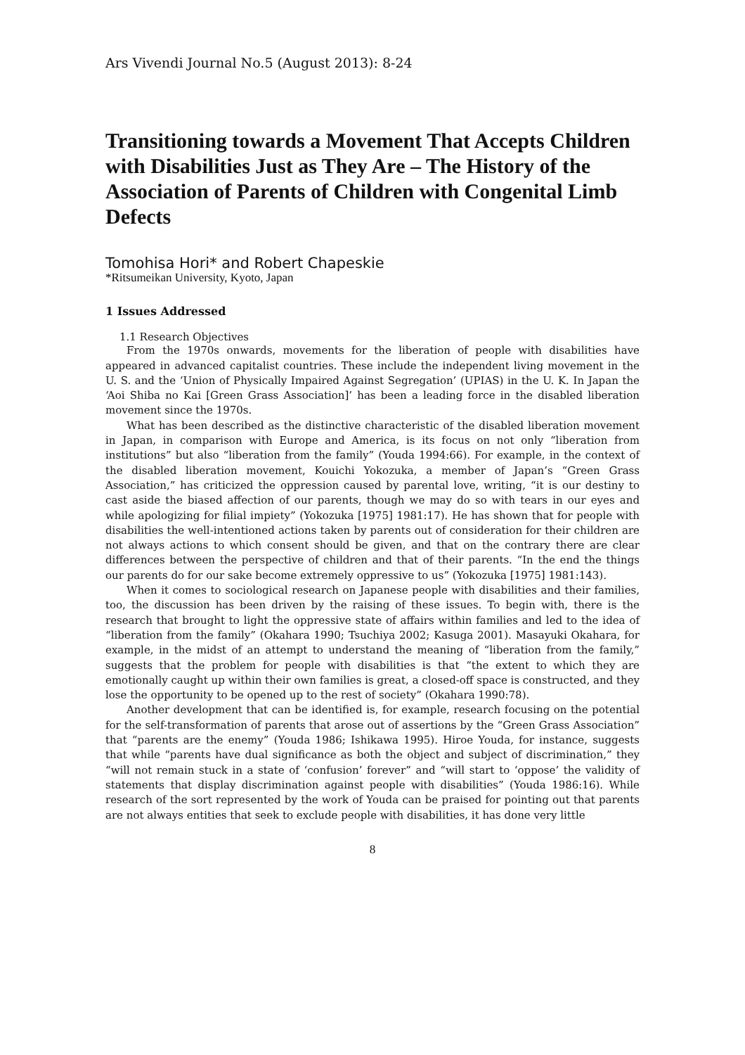Ars Vivendi Journal No.5 (August 2013): 8-24
Transitioning towards a Movement That Accepts Children with Disabilities Just as They Are – The History of the Association of Parents of Children with Congenital Limb Defects
Tomohisa Hori* and Robert Chapeskie
*Ritsumeikan University, Kyoto, Japan
1 Issues Addressed
1.1 Research Objectives
From the 1970s onwards, movements for the liberation of people with disabilities have appeared in advanced capitalist countries. These include the independent living movement in the U. S. and the ‘Union of Physically Impaired Against Segregation’ (UPIAS) in the U. K. In Japan the ‘Aoi Shiba no Kai [Green Grass Association]’ has been a leading force in the disabled liberation movement since the 1970s.
What has been described as the distinctive characteristic of the disabled liberation movement in Japan, in comparison with Europe and America, is its focus on not only “liberation from institutions” but also “liberation from the family” (Youda 1994:66). For example, in the context of the disabled liberation movement, Kouichi Yokozuka, a member of Japan’s “Green Grass Association,” has criticized the oppression caused by parental love, writing, “it is our destiny to cast aside the biased affection of our parents, though we may do so with tears in our eyes and while apologizing for filial impiety” (Yokozuka [1975] 1981:17). He has shown that for people with disabilities the well-intentioned actions taken by parents out of consideration for their children are not always actions to which consent should be given, and that on the contrary there are clear differences between the perspective of children and that of their parents. “In the end the things our parents do for our sake become extremely oppressive to us” (Yokozuka [1975] 1981:143).
When it comes to sociological research on Japanese people with disabilities and their families, too, the discussion has been driven by the raising of these issues. To begin with, there is the research that brought to light the oppressive state of affairs within families and led to the idea of “liberation from the family” (Okahara 1990; Tsuchiya 2002; Kasuga 2001). Masayuki Okahara, for example, in the midst of an attempt to understand the meaning of “liberation from the family,” suggests that the problem for people with disabilities is that “the extent to which they are emotionally caught up within their own families is great, a closed-off space is constructed, and they lose the opportunity to be opened up to the rest of society” (Okahara 1990:78).
Another development that can be identified is, for example, research focusing on the potential for the self-transformation of parents that arose out of assertions by the “Green Grass Association” that “parents are the enemy” (Youda 1986; Ishikawa 1995). Hiroe Youda, for instance, suggests that while “parents have dual significance as both the object and subject of discrimination,” they “will not remain stuck in a state of ‘confusion’ forever” and “will start to ‘oppose’ the validity of statements that display discrimination against people with disabilities” (Youda 1986:16). While research of the sort represented by the work of Youda can be praised for pointing out that parents are not always entities that seek to exclude people with disabilities, it has done very little
8